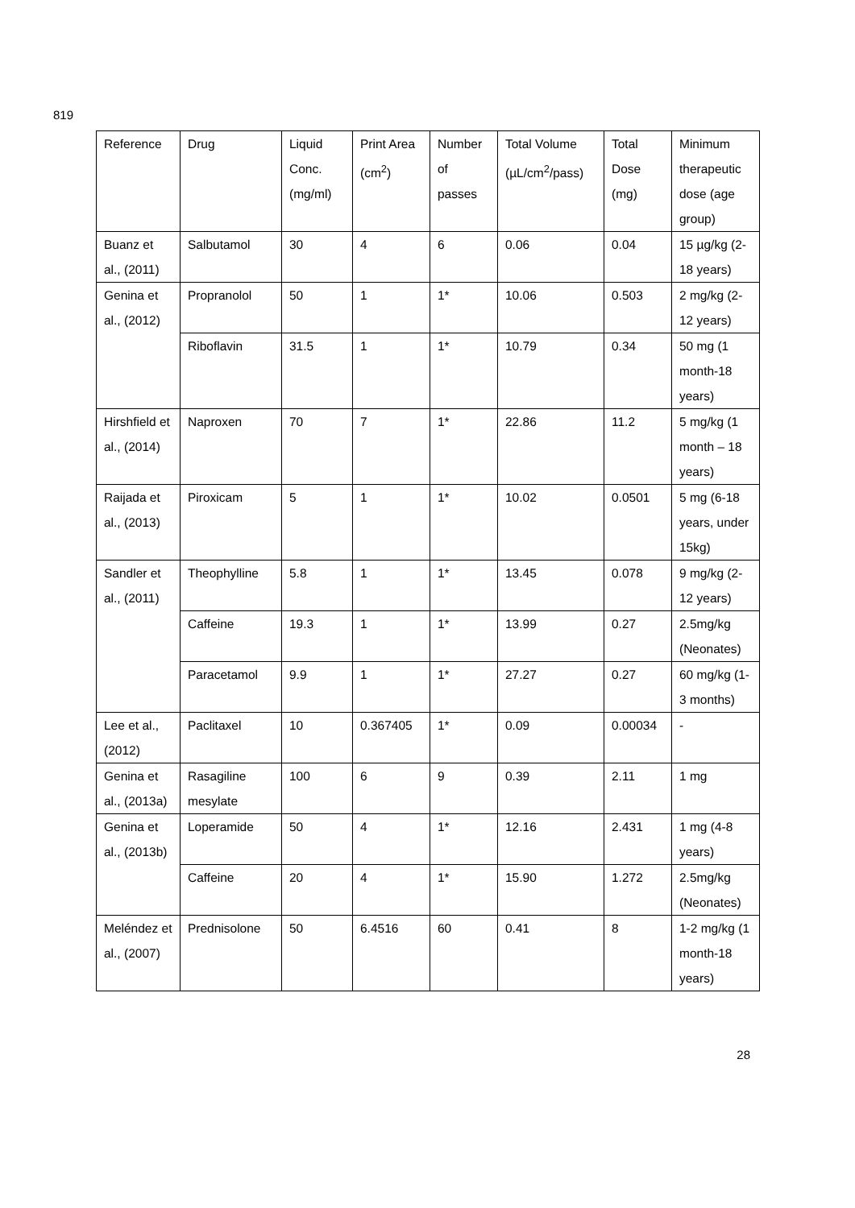819
| Reference | Drug | Liquid Conc. (mg/ml) | Print Area (cm<sup>2</sup>) | Number of passes | Total Volume (µL/cm<sup>2</sup>/pass) | Total Dose (mg) | Minimum therapeutic dose (age group) |
| Buanz et al., (2011) | Salbutamol | 30 | 4 | 6 | 0.06 | 0.04 | 15 µg/kg (2-18 years) |
| Genina et al., (2012) | Propranolol | 50 | 1 | 1* | 10.06 | 0.503 | 2 mg/kg (2-12 years) |
| | Riboflavin | 31.5 | 1 | 1* | 10.79 | 0.34 | 50 mg (1 month-18 years) |
| Hirshfield et al., (2014) | Naproxen | 70 | 7 | 1* | 22.86 | 11.2 | 5 mg/kg (1 month – 18 years) |
| Raijada et al., (2013) | Piroxicam | 5 | 1 | 1* | 10.02 | 0.0501 | 5 mg (6-18 years, under 15kg) |
| Sandler et al., (2011) | Theophylline | 5.8 | 1 | 1* | 13.45 | 0.078 | 9 mg/kg (2-12 years) |
| | Caffeine | 19.3 | 1 | 1* | 13.99 | 0.27 | 2.5mg/kg (Neonates) |
| | Paracetamol | 9.9 | 1 | 1* | 27.27 | 0.27 | 60 mg/kg (1-3 months) |
| Lee et al., (2012) | Paclitaxel | 10 | 0.367405 | 1* | 0.09 | 0.00034 | - |
| Genina et al., (2013a) | Rasagiline mesylate | 100 | 6 | 9 | 0.39 | 2.11 | 1 mg |
| Genina et al., (2013b) | Loperamide | 50 | 4 | 1* | 12.16 | 2.431 | 1 mg (4-8 years) |
| | Caffeine | 20 | 4 | 1* | 15.90 | 1.272 | 2.5mg/kg (Neonates) |
| Meléndez et al., (2007) | Prednisolone | 50 | 6.4516 | 60 | 0.41 | 8 | 1-2 mg/kg (1 month-18 years) |
28